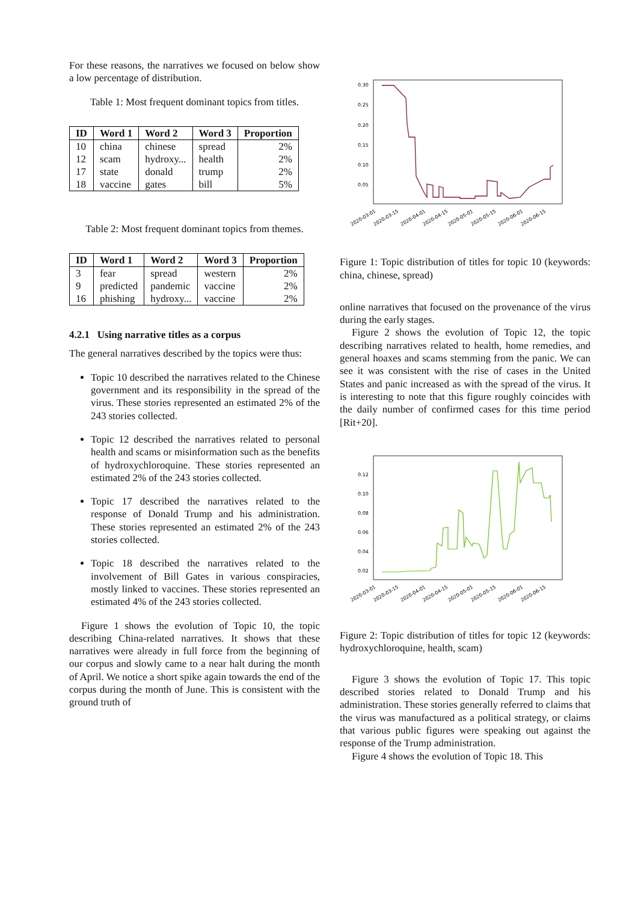For these reasons, the narratives we focused on below show a low percentage of distribution.
Table 1: Most frequent dominant topics from titles.
| ID | Word 1 | Word 2 | Word 3 | Proportion |
| --- | --- | --- | --- | --- |
| 10 | china | chinese | spread | 2% |
| 12 | scam | hydroxy... | health | 2% |
| 17 | state | donald | trump | 2% |
| 18 | vaccine | gates | bill | 5% |
Table 2: Most frequent dominant topics from themes.
| ID | Word 1 | Word 2 | Word 3 | Proportion |
| --- | --- | --- | --- | --- |
| 3 | fear | spread | western | 2% |
| 9 | predicted | pandemic | vaccine | 2% |
| 16 | phishing | hydroxy... | vaccine | 2% |
4.2.1 Using narrative titles as a corpus
The general narratives described by the topics were thus:
Topic 10 described the narratives related to the Chinese government and its responsibility in the spread of the virus. These stories represented an estimated 2% of the 243 stories collected.
Topic 12 described the narratives related to personal health and scams or misinformation such as the benefits of hydroxychloroquine. These stories represented an estimated 2% of the 243 stories collected.
Topic 17 described the narratives related to the response of Donald Trump and his administration. These stories represented an estimated 2% of the 243 stories collected.
Topic 18 described the narratives related to the involvement of Bill Gates in various conspiracies, mostly linked to vaccines. These stories represented an estimated 4% of the 243 stories collected.
Figure 1 shows the evolution of Topic 10, the topic describing China-related narratives. It shows that these narratives were already in full force from the beginning of our corpus and slowly came to a near halt during the month of April. We notice a short spike again towards the end of the corpus during the month of June. This is consistent with the ground truth of
0.30
0.25
0.20
0.15
0.10
0.05
2020-03-01
2020-03-15
2020-04-01
2020-04-15
2020-05-01
2020-05-15
2020-06-01
2020-06-15
Figure 1: Topic distribution of titles for topic 10 (keywords: china, chinese, spread)
online narratives that focused on the provenance of the virus during the early stages.
Figure 2 shows the evolution of Topic 12, the topic describing narratives related to health, home remedies, and general hoaxes and scams stemming from the panic. We can see it was consistent with the rise of cases in the United States and panic increased as with the spread of the virus. It is interesting to note that this figure roughly coincides with the daily number of confirmed cases for this time period [Rit+20].
0.12
0.10
0.08
0.06
0.04
0.02
2020-03-01
2020-03-15
2020-04-01
2020-04-15
2020-05-01
2020-05-15
2020-06-01
2020-06-15
Figure 2: Topic distribution of titles for topic 12 (keywords: hydroxychloroquine, health, scam)
Figure 3 shows the evolution of Topic 17. This topic described stories related to Donald Trump and his administration. These stories generally referred to claims that the virus was manufactured as a political strategy, or claims that various public figures were speaking out against the response of the Trump administration.
Figure 4 shows the evolution of Topic 18. This